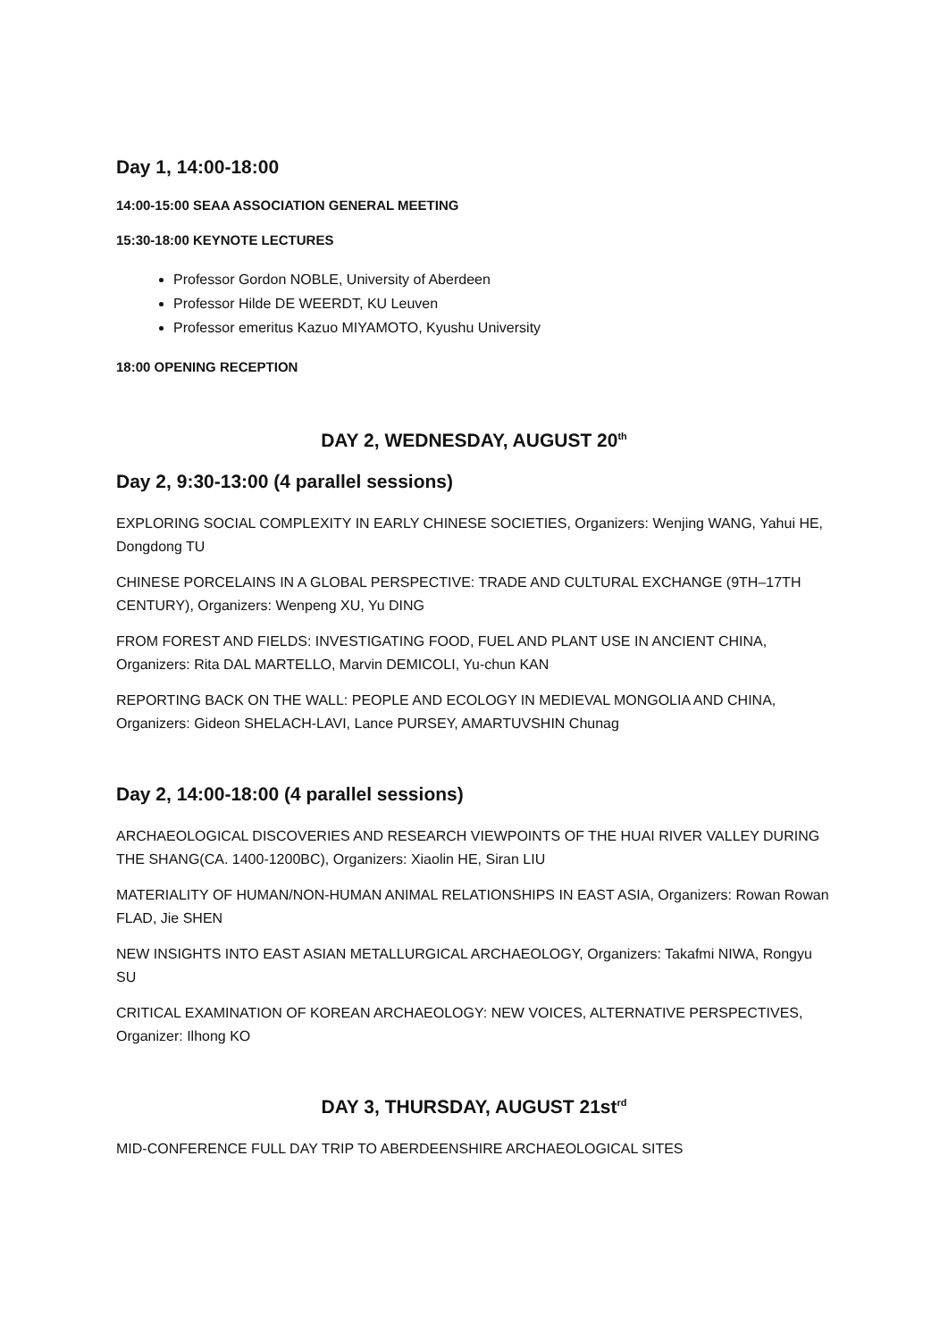Day 1, 14:00-18:00
14:00-15:00 SEAA ASSOCIATION GENERAL MEETING
15:30-18:00 KEYNOTE LECTURES
Professor Gordon NOBLE, University of Aberdeen
Professor Hilde DE WEERDT, KU Leuven
Professor emeritus Kazuo MIYAMOTO, Kyushu University
18:00 OPENING RECEPTION
DAY 2, WEDNESDAY, AUGUST 20<sup>th</sup>
Day 2, 9:30-13:00 (4 parallel sessions)
EXPLORING SOCIAL COMPLEXITY IN EARLY CHINESE SOCIETIES, Organizers: Wenjing WANG, Yahui HE, Dongdong TU
CHINESE PORCELAINS IN A GLOBAL PERSPECTIVE: TRADE AND CULTURAL EXCHANGE (9TH–17TH CENTURY), Organizers: Wenpeng XU, Yu DING
FROM FOREST AND FIELDS: INVESTIGATING FOOD, FUEL AND PLANT USE IN ANCIENT CHINA, Organizers: Rita DAL MARTELLO, Marvin DEMICOLI, Yu-chun KAN
REPORTING BACK ON THE WALL: PEOPLE AND ECOLOGY IN MEDIEVAL MONGOLIA AND CHINA, Organizers: Gideon SHELACH-LAVI, Lance PURSEY, AMARTUVSHIN Chunag
Day 2, 14:00-18:00 (4 parallel sessions)
ARCHAEOLOGICAL DISCOVERIES AND RESEARCH VIEWPOINTS OF THE HUAI RIVER VALLEY DURING THE SHANG(CA. 1400-1200BC), Organizers: Xiaolin HE, Siran LIU
MATERIALITY OF HUMAN/NON-HUMAN ANIMAL RELATIONSHIPS IN EAST ASIA, Organizers: Rowan Rowan FLAD, Jie SHEN
NEW INSIGHTS INTO EAST ASIAN METALLURGICAL ARCHAEOLOGY, Organizers: Takafmi NIWA, Rongyu SU
CRITICAL EXAMINATION OF KOREAN ARCHAEOLOGY: NEW VOICES, ALTERNATIVE PERSPECTIVES, Organizer: Ilhong KO
DAY 3, THURSDAY, AUGUST 21st<sup>rd</sup>
MID-CONFERENCE FULL DAY TRIP TO ABERDEENSHIRE ARCHAEOLOGICAL SITES